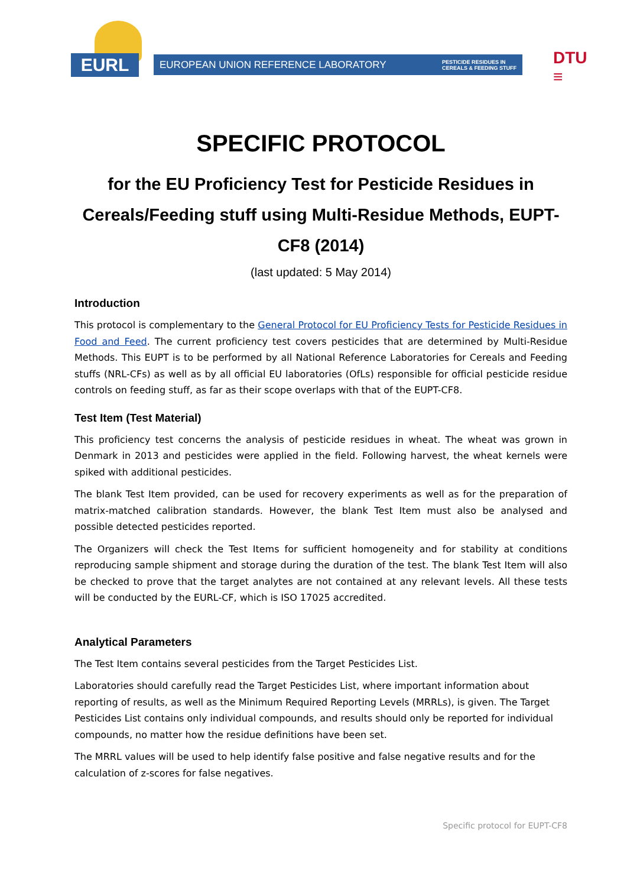EURL
EUROPEAN UNION REFERENCE LABORATORY PESTICIDE RESIDUES IN
CEREALS & FEEDING STUFF
DTU
≡
SPECIFIC PROTOCOL
for the EU Proficiency Test for Pesticide Residues in Cereals/Feeding stuff using Multi-Residue Methods, EUPT-CF8 (2014)
(last updated: 5 May 2014)
Introduction
This protocol is complementary to the General Protocol for EU Proficiency Tests for Pesticide Residues in Food and Feed. The current proficiency test covers pesticides that are determined by Multi-Residue Methods. This EUPT is to be performed by all National Reference Laboratories for Cereals and Feeding stuffs (NRL-CFs) as well as by all official EU laboratories (OfLs) responsible for official pesticide residue controls on feeding stuff, as far as their scope overlaps with that of the EUPT-CF8.
Test Item (Test Material)
This proficiency test concerns the analysis of pesticide residues in wheat. The wheat was grown in Denmark in 2013 and pesticides were applied in the field. Following harvest, the wheat kernels were spiked with additional pesticides.
The blank Test Item provided, can be used for recovery experiments as well as for the preparation of matrix-matched calibration standards. However, the blank Test Item must also be analysed and possible detected pesticides reported.
The Organizers will check the Test Items for sufficient homogeneity and for stability at conditions reproducing sample shipment and storage during the duration of the test. The blank Test Item will also be checked to prove that the target analytes are not contained at any relevant levels. All these tests will be conducted by the EURL-CF, which is ISO 17025 accredited.
Analytical Parameters
The Test Item contains several pesticides from the Target Pesticides List.
Laboratories should carefully read the Target Pesticides List, where important information about reporting of results, as well as the Minimum Required Reporting Levels (MRRLs), is given. The Target Pesticides List contains only individual compounds, and results should only be reported for individual compounds, no matter how the residue definitions have been set.
The MRRL values will be used to help identify false positive and false negative results and for the calculation of z-scores for false negatives.
Specific protocol for EUPT-CF8